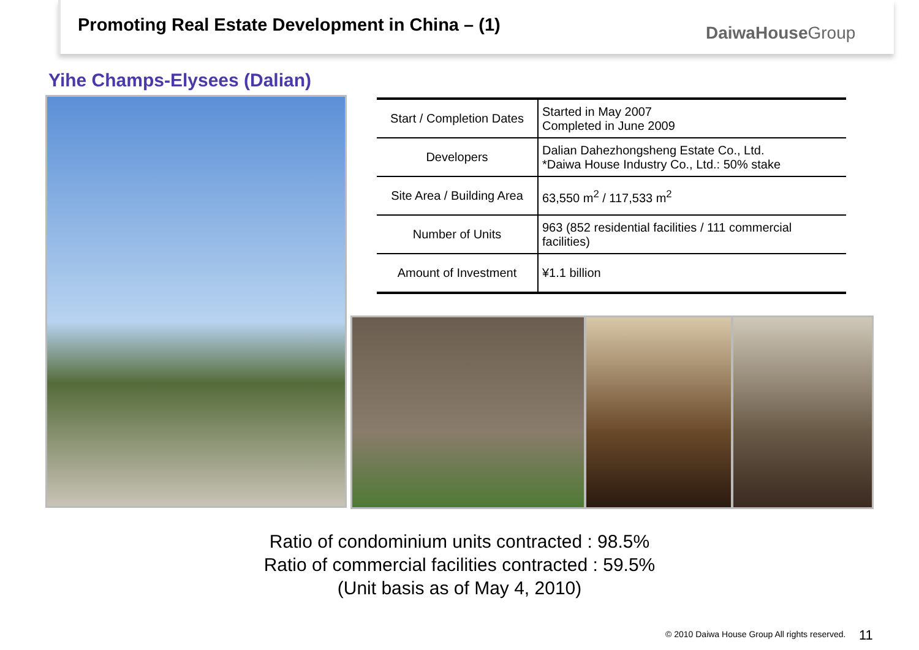Promoting Real Estate Development in China – (1)
DaiwaHouseGroup
Yihe Champs-Elysees (Dalian)
| Start / Completion Dates | Started in May 2007 Completed in June 2009 |
| Developers | Dalian Dahezhongsheng Estate Co., Ltd. *Daiwa House Industry Co., Ltd.: 50% stake |
| Site Area / Building Area | 63,550 m<sup>2</sup> / 117,533 m<sup>2</sup> |
| Number of Units | 963 (852 residential facilities / 111 commercial facilities) |
| Amount of Investment | ¥1.1 billion |
Ratio of condominium units contracted : 98.5%
Ratio of commercial facilities contracted : 59.5%
(Unit basis as of May 4, 2010)
© 2010 Daiwa House Group All rights reserved.
11